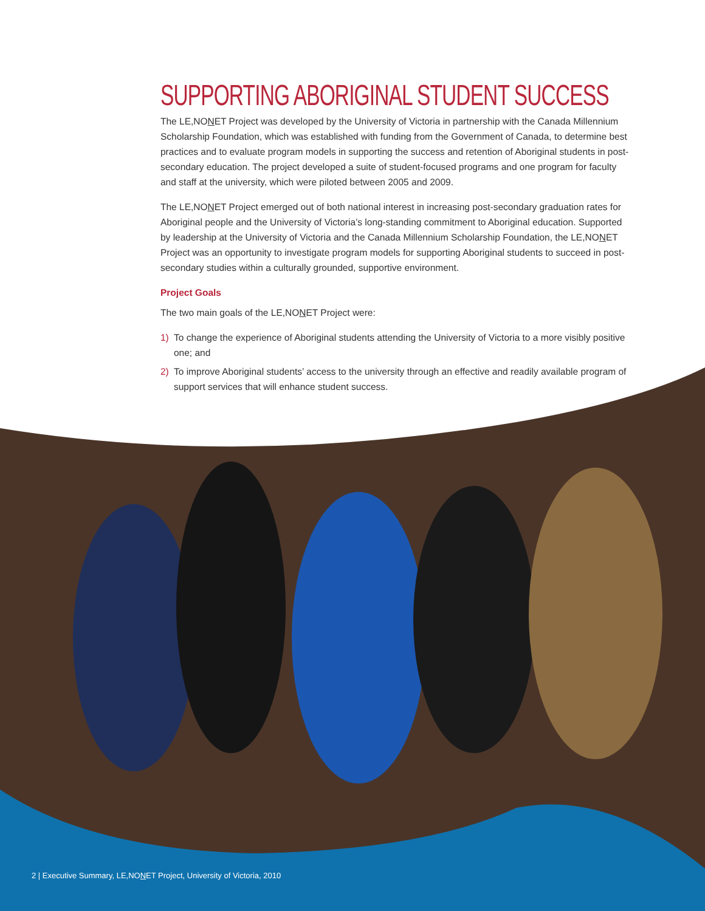SUPPORTING ABORIGINAL STUDENT SUCCESS
The LE,NONET Project was developed by the University of Victoria in partnership with the Canada Millennium Scholarship Foundation, which was established with funding from the Government of Canada, to determine best practices and to evaluate program models in supporting the success and retention of Aboriginal students in post-secondary education. The project developed a suite of student-focused programs and one program for faculty and staff at the university, which were piloted between 2005 and 2009.
The LE,NONET Project emerged out of both national interest in increasing post-secondary graduation rates for Aboriginal people and the University of Victoria’s long-standing commitment to Aboriginal education. Supported by leadership at the University of Victoria and the Canada Millennium Scholarship Foundation, the LE,NONET Project was an opportunity to investigate program models for supporting Aboriginal students to succeed in post-secondary studies within a culturally grounded, supportive environment.
Project Goals
The two main goals of the LE,NONET Project were:
1) To change the experience of Aboriginal students attending the University of Victoria to a more visibly positive one; and
2) To improve Aboriginal students’ access to the university through an effective and readily available program of support services that will enhance student success.
2 | Executive Summary, LE,NONET Project, University of Victoria, 2010